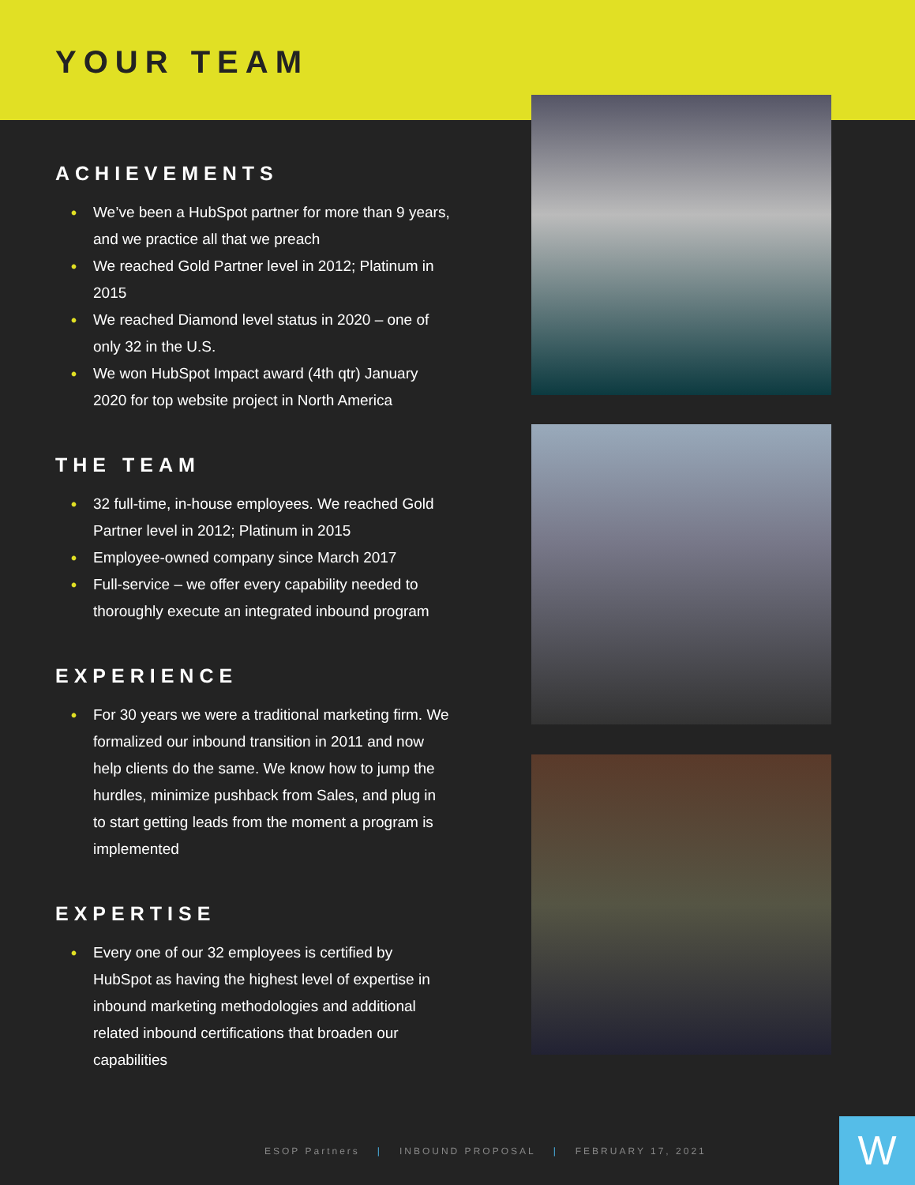YOUR TEAM
ACHIEVEMENTS
• We’ve been a HubSpot partner for more than 9 years, and we practice all that we preach
• We reached Gold Partner level in 2012; Platinum in 2015
• We reached Diamond level status in 2020 – one of only 32 in the U.S.
• We won HubSpot Impact award (4th qtr) January 2020 for top website project in North America
THE TEAM
• 32 full-time, in-house employees. We reached Gold Partner level in 2012; Platinum in 2015
• Employee-owned company since March 2017
• Full-service – we offer every capability needed to thoroughly execute an integrated inbound program
EXPERIENCE
• For 30 years we were a traditional marketing firm. We formalized our inbound transition in 2011 and now help clients do the same. We know how to jump the hurdles, minimize pushback from Sales, and plug in to start getting leads from the moment a program is implemented
EXPERTISE
• Every one of our 32 employees is certified by HubSpot as having the highest level of expertise in inbound marketing methodologies and additional related inbound certifications that broaden our capabilities
ESOP Partners | INBOUND PROPOSAL | FEBRUARY 17, 2021
W